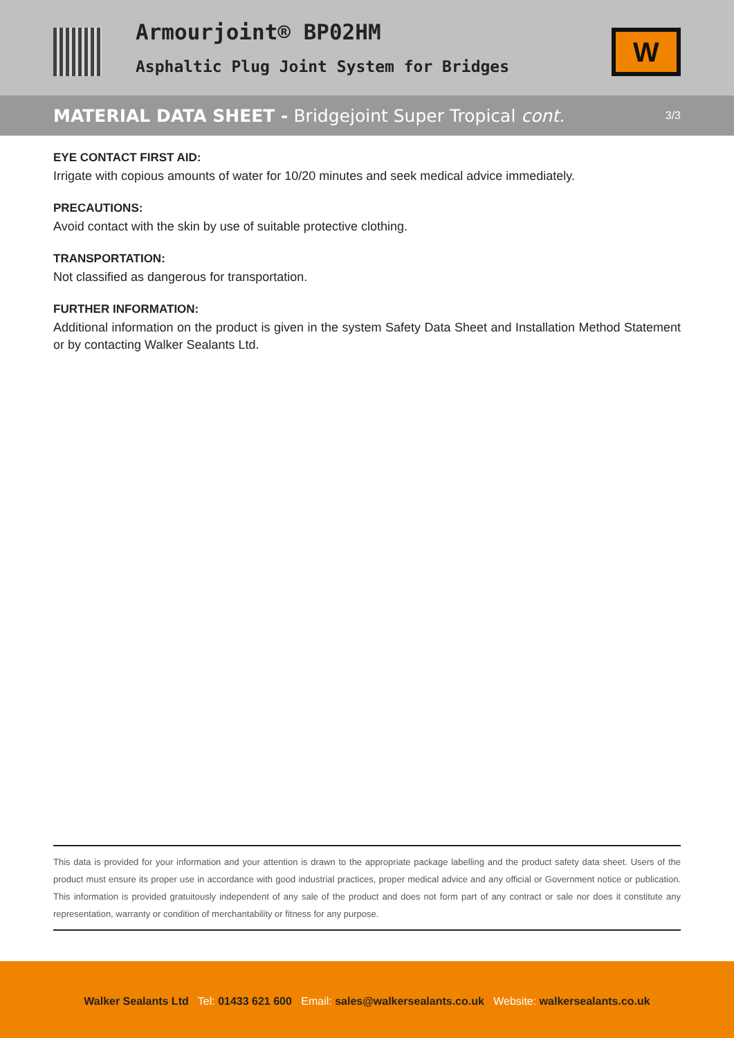Armourjoint® BP02HM
Asphaltic Plug Joint System for Bridges
W
MATERIAL DATA SHEET - Bridgejoint Super Tropical cont.
3/3
EYE CONTACT FIRST AID:
Irrigate with copious amounts of water for 10/20 minutes and seek medical advice immediately.
PRECAUTIONS:
Avoid contact with the skin by use of suitable protective clothing.
TRANSPORTATION:
Not classified as dangerous for transportation.
FURTHER INFORMATION:
Additional information on the product is given in the system Safety Data Sheet and Installation Method Statement or by contacting Walker Sealants Ltd.
This data is provided for your information and your attention is drawn to the appropriate package labelling and the product safety data sheet. Users of the product must ensure its proper use in accordance with good industrial practices, proper medical advice and any official or Government notice or publication. This information is provided gratuitously independent of any sale of the product and does not form part of any contract or sale nor does it constitute any representation, warranty or condition of merchantability or fitness for any purpose.
Walker Sealants Ltd Tel: 01433 621 600 Email: sales@walkersealants.co.uk Website: walkersealants.co.uk